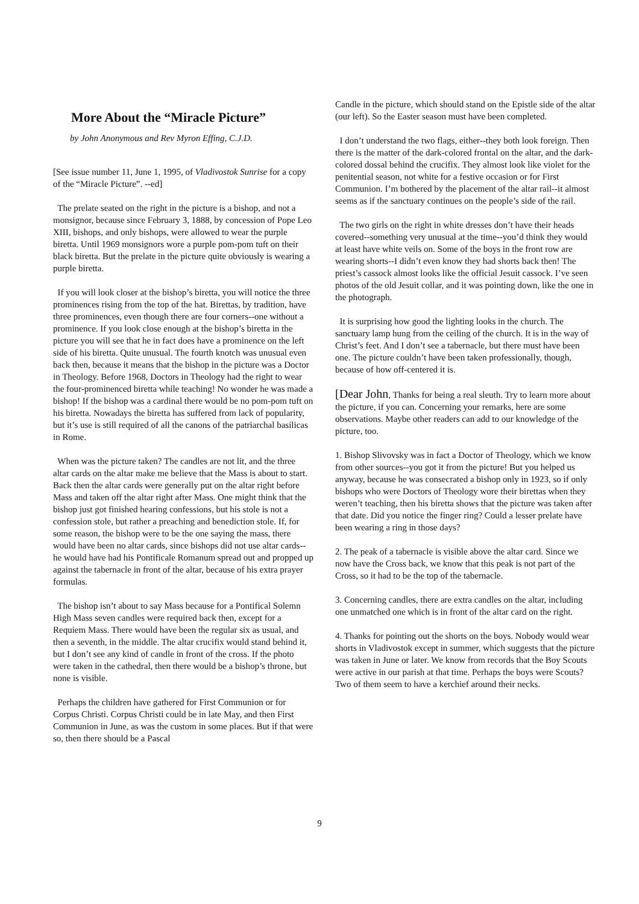More About the “Miracle Picture”
by John Anonymous and Rev Myron Effing, C.J.D.
[See issue number 11, June 1, 1995, of Vladivostok Sunrise for a copy of the “Miracle Picture”. --ed]
The prelate seated on the right in the picture is a bishop, and not a monsignor, because since February 3, 1888, by concession of Pope Leo XIII, bishops, and only bishops, were allowed to wear the purple biretta. Until 1969 monsignors wore a purple pom-pom tuft on their black biretta. But the prelate in the picture quite obviously is wearing a purple biretta.
If you will look closer at the bishop’s biretta, you will notice the three prominences rising from the top of the hat. Birettas, by tradition, have three prominences, even though there are four corners--one without a prominence. If you look close enough at the bishop’s biretta in the picture you will see that he in fact does have a prominence on the left side of his biretta. Quite unusual. The fourth knotch was unusual even back then, because it means that the bishop in the picture was a Doctor in Theology. Before 1968, Doctors in Theology had the right to wear the four-prominenced biretta while teaching! No wonder he was made a bishop! If the bishop was a cardinal there would be no pom-pom tuft on his biretta. Nowadays the biretta has suffered from lack of popularity, but it’s use is still required of all the canons of the patriarchal basilicas in Rome.
When was the picture taken? The candles are not lit, and the three altar cards on the altar make me believe that the Mass is about to start. Back then the altar cards were generally put on the altar right before Mass and taken off the altar right after Mass. One might think that the bishop just got finished hearing confessions, but his stole is not a confession stole, but rather a preaching and benediction stole. If, for some reason, the bishop were to be the one saying the mass, there would have been no altar cards, since bishops did not use altar cards--he would have had his Pontificale Romanum spread out and propped up against the tabernacle in front of the altar, because of his extra prayer formulas.
The bishop isn’t about to say Mass because for a Pontifical Solemn High Mass seven candles were required back then, except for a Requiem Mass. There would have been the regular six as usual, and then a seventh, in the middle. The altar crucifix would stand behind it, but I don’t see any kind of candle in front of the cross. If the photo were taken in the cathedral, then there would be a bishop’s throne, but none is visible.
Perhaps the children have gathered for First Communion or for Corpus Christi. Corpus Christi could be in late May, and then First Communion in June, as was the custom in some places. But if that were so, then there should be a Pascal
Candle in the picture, which should stand on the Epistle side of the altar (our left). So the Easter season must have been completed.
I don’t understand the two flags, either--they both look foreign. Then there is the matter of the dark-colored frontal on the altar, and the dark-colored dossal behind the crucifix. They almost look like violet for the penitential season, not white for a festive occasion or for First Communion. I’m bothered by the placement of the altar rail--it almost seems as if the sanctuary continues on the people’s side of the rail.
The two girls on the right in white dresses don’t have their heads covered--something very unusual at the time--you’d think they would at least have white veils on. Some of the boys in the front row are wearing shorts--I didn’t even know they had shorts back then! The priest’s cassock almost looks like the official Jesuit cassock. I’ve seen photos of the old Jesuit collar, and it was pointing down, like the one in the photograph.
It is surprising how good the lighting looks in the church. The sanctuary lamp hung from the ceiling of the church. It is in the way of Christ’s feet. And I don’t see a tabernacle, but there must have been one. The picture couldn’t have been taken professionally, though, because of how off-centered it is.
[Dear John, Thanks for being a real sleuth. Try to learn more about the picture, if you can. Concerning your remarks, here are some observations. Maybe other readers can add to our knowledge of the picture, too.
1. Bishop Slivovsky was in fact a Doctor of Theology, which we know from other sources--you got it from the picture! But you helped us anyway, because he was consecrated a bishop only in 1923, so if only bishops who were Doctors of Theology wore their birettas when they weren’t teaching, then his biretta shows that the picture was taken after that date. Did you notice the finger ring? Could a lesser prelate have been wearing a ring in those days?
2. The peak of a tabernacle is visible above the altar card. Since we now have the Cross back, we know that this peak is not part of the Cross, so it had to be the top of the tabernacle.
3. Concerning candles, there are extra candles on the altar, including one unmatched one which is in front of the altar card on the right.
4. Thanks for pointing out the shorts on the boys. Nobody would wear shorts in Vladivostok except in summer, which suggests that the picture was taken in June or later. We know from records that the Boy Scouts were active in our parish at that time. Perhaps the boys were Scouts? Two of them seem to have a kerchief around their necks.
9